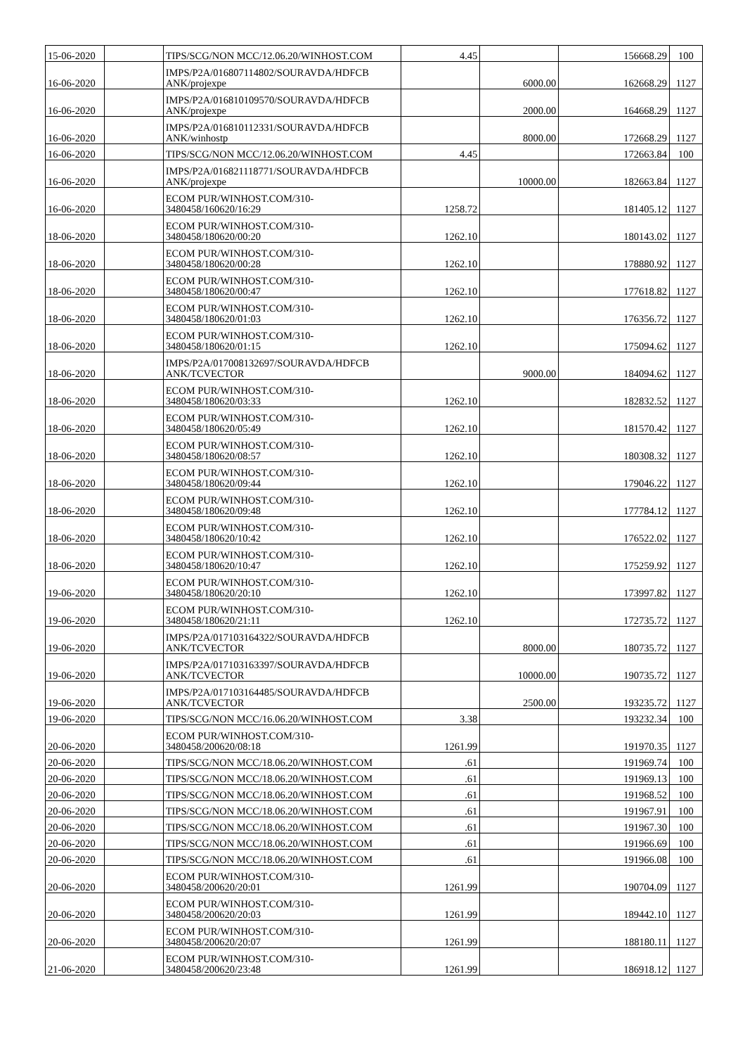| 15-06-2020 | | TIPS/SCG/NON MCC/12.06.20/WINHOST.COM | 4.45 | | 156668.29 | 100 |
| 16-06-2020 | | IMPS/P2A/016807114802/SOURAVDA/HDFCB ANK/projexpe | | 6000.00 | 162668.29 | 1127 |
| 16-06-2020 | | IMPS/P2A/016810109570/SOURAVDA/HDFCB ANK/projexpe | | 2000.00 | 164668.29 | 1127 |
| 16-06-2020 | | IMPS/P2A/016810112331/SOURAVDA/HDFCB ANK/winhostp | | 8000.00 | 172668.29 | 1127 |
| 16-06-2020 | | TIPS/SCG/NON MCC/12.06.20/WINHOST.COM | 4.45 | | 172663.84 | 100 |
| 16-06-2020 | | IMPS/P2A/016821118771/SOURAVDA/HDFCB ANK/projexpe | | 10000.00 | 182663.84 | 1127 |
| 16-06-2020 | | ECOM PUR/WINHOST.COM/310-3480458/160620/16:29 | 1258.72 | | 181405.12 | 1127 |
| 18-06-2020 | | ECOM PUR/WINHOST.COM/310-3480458/180620/00:20 | 1262.10 | | 180143.02 | 1127 |
| 18-06-2020 | | ECOM PUR/WINHOST.COM/310-3480458/180620/00:28 | 1262.10 | | 178880.92 | 1127 |
| 18-06-2020 | | ECOM PUR/WINHOST.COM/310-3480458/180620/00:47 | 1262.10 | | 177618.82 | 1127 |
| 18-06-2020 | | ECOM PUR/WINHOST.COM/310-3480458/180620/01:03 | 1262.10 | | 176356.72 | 1127 |
| 18-06-2020 | | ECOM PUR/WINHOST.COM/310-3480458/180620/01:15 | 1262.10 | | 175094.62 | 1127 |
| 18-06-2020 | | IMPS/P2A/017008132697/SOURAVDA/HDFCB ANK/TCVECTOR | | 9000.00 | 184094.62 | 1127 |
| 18-06-2020 | | ECOM PUR/WINHOST.COM/310-3480458/180620/03:33 | 1262.10 | | 182832.52 | 1127 |
| 18-06-2020 | | ECOM PUR/WINHOST.COM/310-3480458/180620/05:49 | 1262.10 | | 181570.42 | 1127 |
| 18-06-2020 | | ECOM PUR/WINHOST.COM/310-3480458/180620/08:57 | 1262.10 | | 180308.32 | 1127 |
| 18-06-2020 | | ECOM PUR/WINHOST.COM/310-3480458/180620/09:44 | 1262.10 | | 179046.22 | 1127 |
| 18-06-2020 | | ECOM PUR/WINHOST.COM/310-3480458/180620/09:48 | 1262.10 | | 177784.12 | 1127 |
| 18-06-2020 | | ECOM PUR/WINHOST.COM/310-3480458/180620/10:42 | 1262.10 | | 176522.02 | 1127 |
| 18-06-2020 | | ECOM PUR/WINHOST.COM/310-3480458/180620/10:47 | 1262.10 | | 175259.92 | 1127 |
| 19-06-2020 | | ECOM PUR/WINHOST.COM/310-3480458/180620/20:10 | 1262.10 | | 173997.82 | 1127 |
| 19-06-2020 | | ECOM PUR/WINHOST.COM/310-3480458/180620/21:11 | 1262.10 | | 172735.72 | 1127 |
| 19-06-2020 | | IMPS/P2A/017103164322/SOURAVDA/HDFCB ANK/TCVECTOR | | 8000.00 | 180735.72 | 1127 |
| 19-06-2020 | | IMPS/P2A/017103163397/SOURAVDA/HDFCB ANK/TCVECTOR | | 10000.00 | 190735.72 | 1127 |
| 19-06-2020 | | IMPS/P2A/017103164485/SOURAVDA/HDFCB ANK/TCVECTOR | | 2500.00 | 193235.72 | 1127 |
| 19-06-2020 | | TIPS/SCG/NON MCC/16.06.20/WINHOST.COM | 3.38 | | 193232.34 | 100 |
| 20-06-2020 | | ECOM PUR/WINHOST.COM/310-3480458/200620/08:18 | 1261.99 | | 191970.35 | 1127 |
| 20-06-2020 | | TIPS/SCG/NON MCC/18.06.20/WINHOST.COM | .61 | | 191969.74 | 100 |
| 20-06-2020 | | TIPS/SCG/NON MCC/18.06.20/WINHOST.COM | .61 | | 191969.13 | 100 |
| 20-06-2020 | | TIPS/SCG/NON MCC/18.06.20/WINHOST.COM | .61 | | 191968.52 | 100 |
| 20-06-2020 | | TIPS/SCG/NON MCC/18.06.20/WINHOST.COM | .61 | | 191967.91 | 100 |
| 20-06-2020 | | TIPS/SCG/NON MCC/18.06.20/WINHOST.COM | .61 | | 191967.30 | 100 |
| 20-06-2020 | | TIPS/SCG/NON MCC/18.06.20/WINHOST.COM | .61 | | 191966.69 | 100 |
| 20-06-2020 | | TIPS/SCG/NON MCC/18.06.20/WINHOST.COM | .61 | | 191966.08 | 100 |
| 20-06-2020 | | ECOM PUR/WINHOST.COM/310-3480458/200620/20:01 | 1261.99 | | 190704.09 | 1127 |
| 20-06-2020 | | ECOM PUR/WINHOST.COM/310-3480458/200620/20:03 | 1261.99 | | 189442.10 | 1127 |
| 20-06-2020 | | ECOM PUR/WINHOST.COM/310-3480458/200620/20:07 | 1261.99 | | 188180.11 | 1127 |
| 21-06-2020 | | ECOM PUR/WINHOST.COM/310-3480458/200620/23:48 | 1261.99 | | 186918.12 | 1127 |